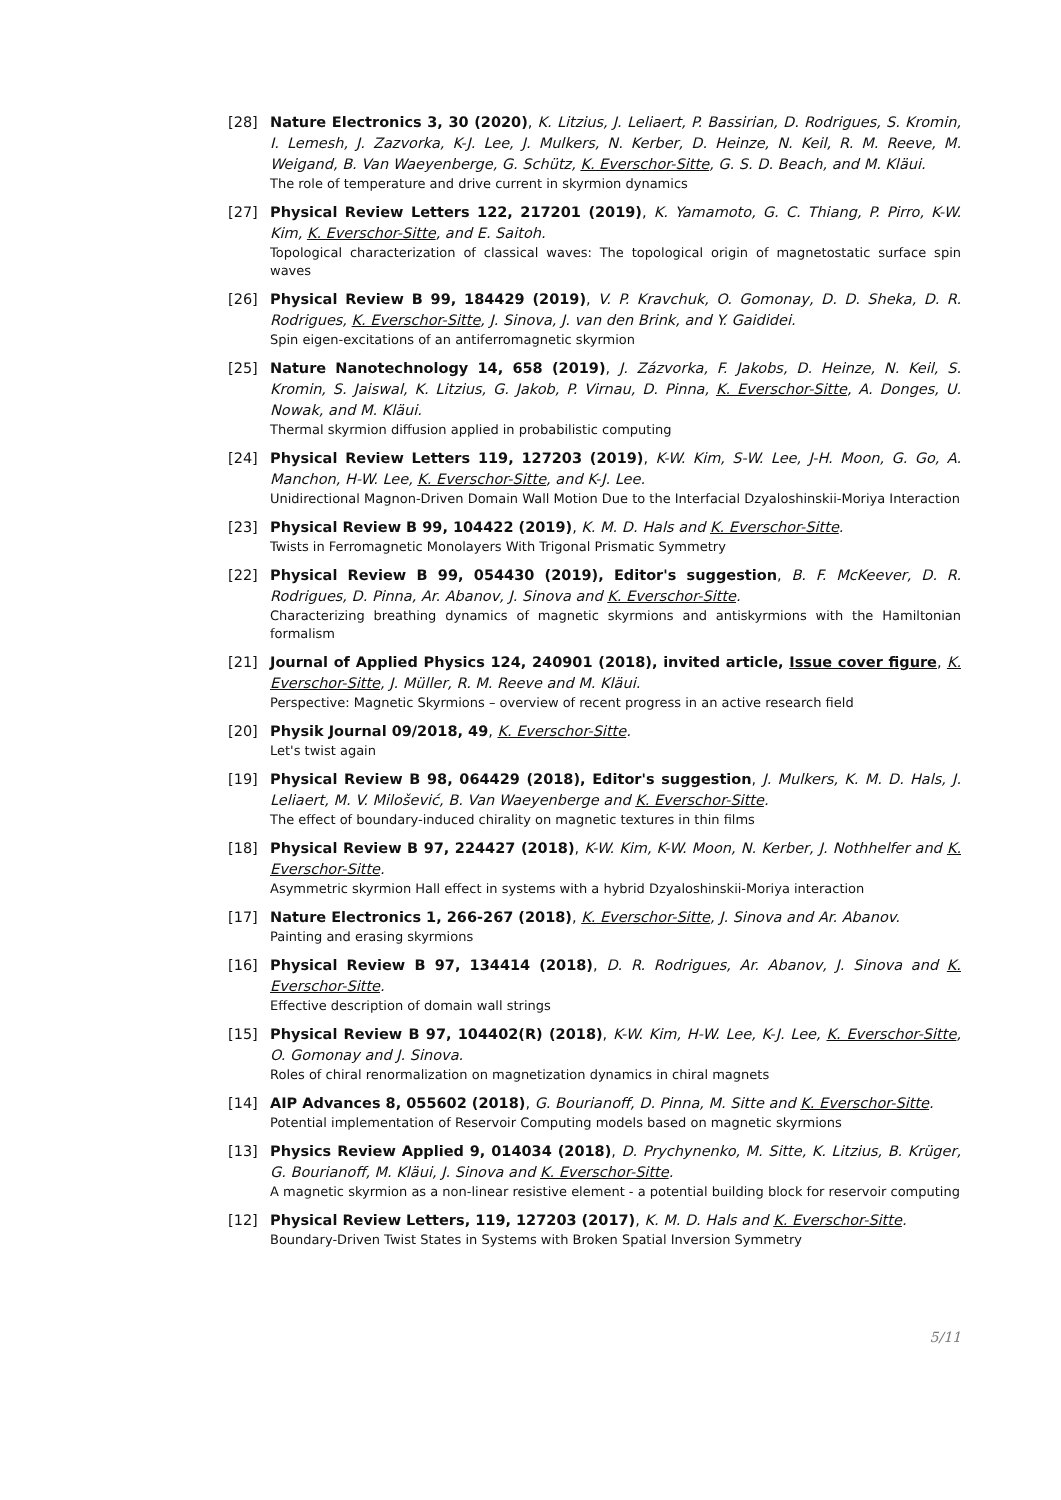[28] Nature Electronics 3, 30 (2020), K. Litzius, J. Leliaert, P. Bassirian, D. Rodrigues, S. Kromin, I. Lemesh, J. Zazvorka, K-J. Lee, J. Mulkers, N. Kerber, D. Heinze, N. Keil, R. M. Reeve, M. Weigand, B. Van Waeyenberge, G. Schütz, K. Everschor-Sitte, G. S. D. Beach, and M. Kläui.
The role of temperature and drive current in skyrmion dynamics
[27] Physical Review Letters 122, 217201 (2019), K. Yamamoto, G. C. Thiang, P. Pirro, K-W. Kim, K. Everschor-Sitte, and E. Saitoh.
Topological characterization of classical waves: The topological origin of magnetostatic surface spin waves
[26] Physical Review B 99, 184429 (2019), V. P. Kravchuk, O. Gomonay, D. D. Sheka, D. R. Rodrigues, K. Everschor-Sitte, J. Sinova, J. van den Brink, and Y. Gaididei.
Spin eigen-excitations of an antiferromagnetic skyrmion
[25] Nature Nanotechnology 14, 658 (2019), J. Zázvorka, F. Jakobs, D. Heinze, N. Keil, S. Kromin, S. Jaiswal, K. Litzius, G. Jakob, P. Virnau, D. Pinna, K. Everschor-Sitte, A. Donges, U. Nowak, and M. Kläui.
Thermal skyrmion diffusion applied in probabilistic computing
[24] Physical Review Letters 119, 127203 (2019), K-W. Kim, S-W. Lee, J-H. Moon, G. Go, A. Manchon, H-W. Lee, K. Everschor-Sitte, and K-J. Lee.
Unidirectional Magnon-Driven Domain Wall Motion Due to the Interfacial Dzyaloshinskii-Moriya Interaction
[23] Physical Review B 99, 104422 (2019), K. M. D. Hals and K. Everschor-Sitte.
Twists in Ferromagnetic Monolayers With Trigonal Prismatic Symmetry
[22] Physical Review B 99, 054430 (2019), Editor's suggestion, B. F. McKeever, D. R. Rodrigues, D. Pinna, Ar. Abanov, J. Sinova and K. Everschor-Sitte.
Characterizing breathing dynamics of magnetic skyrmions and antiskyrmions with the Hamiltonian formalism
[21] Journal of Applied Physics 124, 240901 (2018), invited article, Issue cover figure, K. Everschor-Sitte, J. Müller, R. M. Reeve and M. Kläui.
Perspective: Magnetic Skyrmions – overview of recent progress in an active research field
[20] Physik Journal 09/2018, 49, K. Everschor-Sitte.
Let's twist again
[19] Physical Review B 98, 064429 (2018), Editor's suggestion, J. Mulkers, K. M. D. Hals, J. Leliaert, M. V. Milošević, B. Van Waeyenberge and K. Everschor-Sitte.
The effect of boundary-induced chirality on magnetic textures in thin films
[18] Physical Review B 97, 224427 (2018), K-W. Kim, K-W. Moon, N. Kerber, J. Nothhelfer and K. Everschor-Sitte.
Asymmetric skyrmion Hall effect in systems with a hybrid Dzyaloshinskii-Moriya interaction
[17] Nature Electronics 1, 266-267 (2018), K. Everschor-Sitte, J. Sinova and Ar. Abanov.
Painting and erasing skyrmions
[16] Physical Review B 97, 134414 (2018), D. R. Rodrigues, Ar. Abanov, J. Sinova and K. Everschor-Sitte.
Effective description of domain wall strings
[15] Physical Review B 97, 104402(R) (2018), K-W. Kim, H-W. Lee, K-J. Lee, K. Everschor-Sitte, O. Gomonay and J. Sinova.
Roles of chiral renormalization on magnetization dynamics in chiral magnets
[14] AIP Advances 8, 055602 (2018), G. Bourianoff, D. Pinna, M. Sitte and K. Everschor-Sitte.
Potential implementation of Reservoir Computing models based on magnetic skyrmions
[13] Physics Review Applied 9, 014034 (2018), D. Prychynenko, M. Sitte, K. Litzius, B. Krüger, G. Bourianoff, M. Kläui, J. Sinova and K. Everschor-Sitte.
A magnetic skyrmion as a non-linear resistive element - a potential building block for reservoir computing
[12] Physical Review Letters, 119, 127203 (2017), K. M. D. Hals and K. Everschor-Sitte.
Boundary-Driven Twist States in Systems with Broken Spatial Inversion Symmetry
5/11